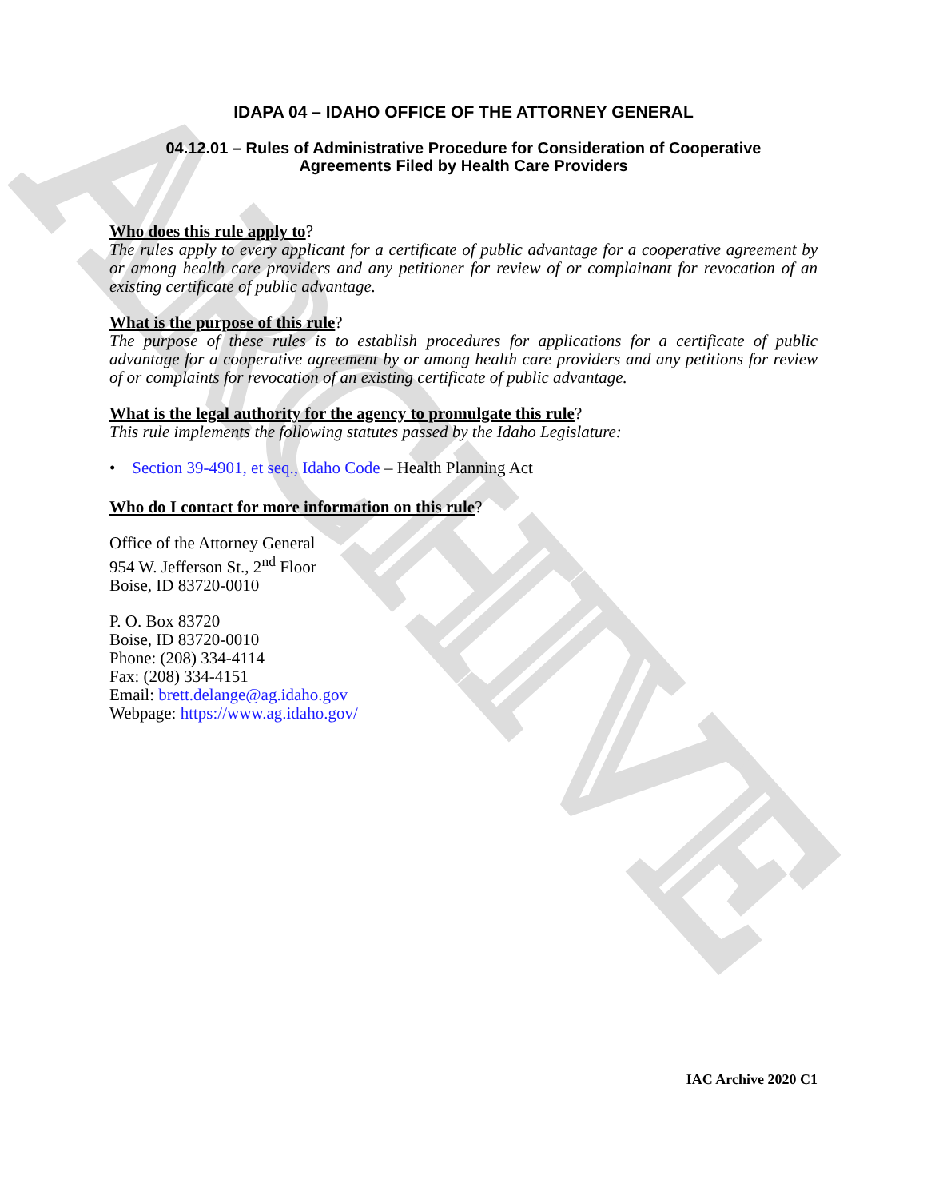ARCHIVE
IDAPA 04 – IDAHO OFFICE OF THE ATTORNEY GENERAL
04.12.01 – Rules of Administrative Procedure for Consideration of Cooperative
Agreements Filed by Health Care Providers
Who does this rule apply to?
The rules apply to every applicant for a certificate of public advantage for a cooperative agreement by or among health care providers and any petitioner for review of or complainant for revocation of an existing certificate of public advantage.
What is the purpose of this rule?
The purpose of these rules is to establish procedures for applications for a certificate of public advantage for a cooperative agreement by or among health care providers and any petitions for review of or complaints for revocation of an existing certificate of public advantage.
What is the legal authority for the agency to promulgate this rule?
This rule implements the following statutes passed by the Idaho Legislature:
• Section 39-4901, et seq., Idaho Code – Health Planning Act
Who do I contact for more information on this rule?
Office of the Attorney General
954 W. Jefferson St., 2<sup>nd</sup> Floor
Boise, ID 83720-0010
P. O. Box 83720
Boise, ID 83720-0010
Phone: (208) 334-4114
Fax: (208) 334-4151
Email: brett.delange@ag.idaho.gov
Webpage: https://www.ag.idaho.gov/
IAC Archive 2020 C1